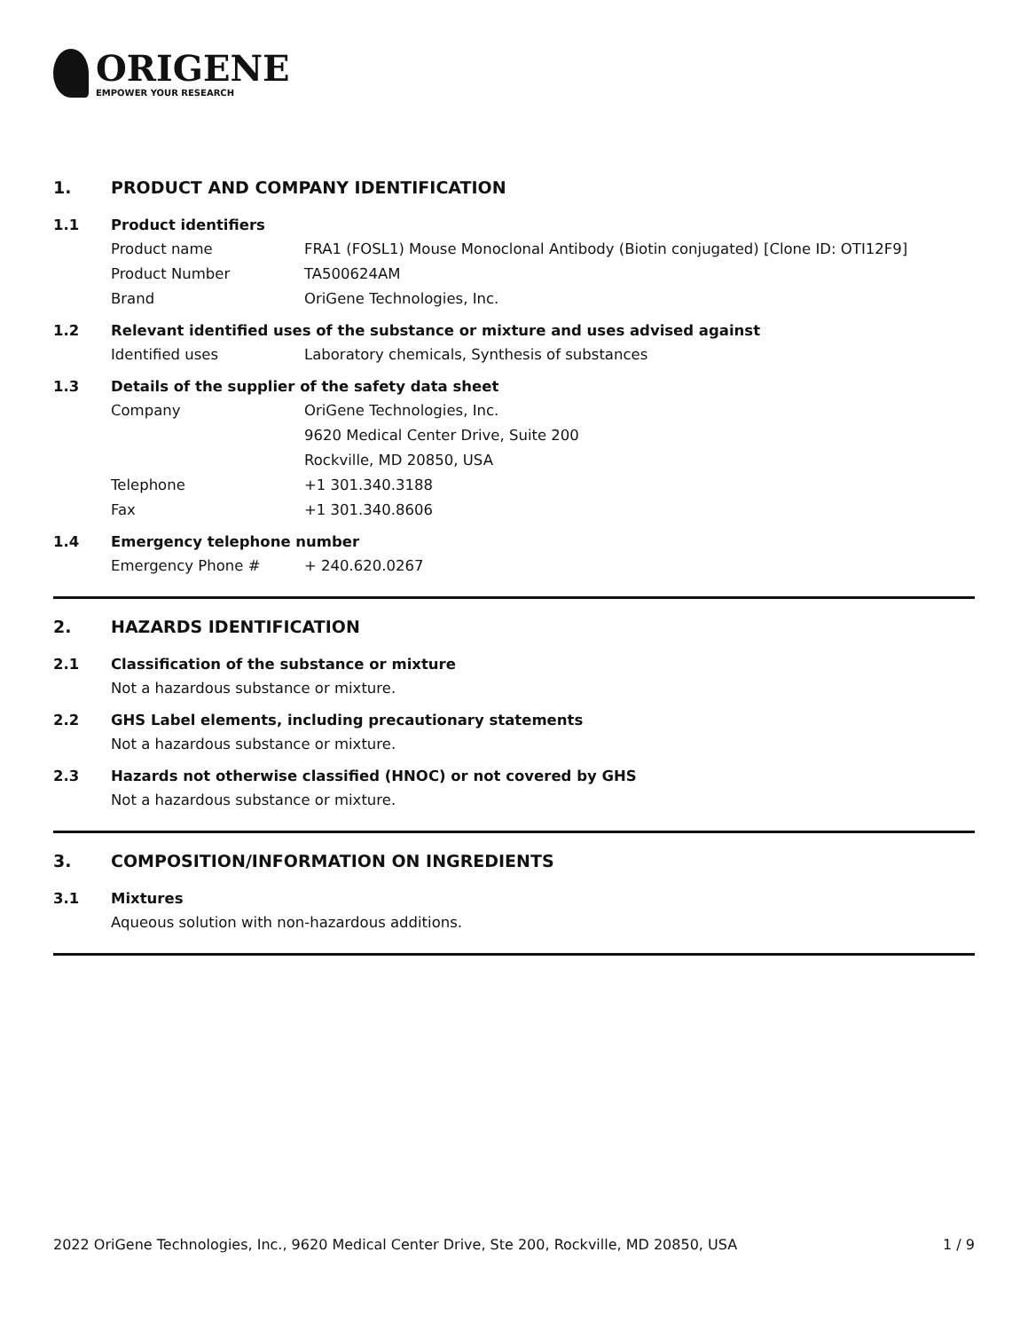ORIGENE
EMPOWER YOUR RESEARCH
1. PRODUCT AND COMPANY IDENTIFICATION
1.1 Product identifiers
Product name FRA1 (FOSL1) Mouse Monoclonal Antibody (Biotin conjugated) [Clone ID: OTI12F9]
Product Number TA500624AM
Brand OriGene Technologies, Inc.
1.2 Relevant identified uses of the substance or mixture and uses advised against
Identified uses Laboratory chemicals, Synthesis of substances
1.3 Details of the supplier of the safety data sheet
Company OriGene Technologies, Inc.
9620 Medical Center Drive, Suite 200
Rockville, MD 20850, USA
Telephone +1 301.340.3188
Fax +1 301.340.8606
1.4 Emergency telephone number
Emergency Phone # + 240.620.0267
2. HAZARDS IDENTIFICATION
2.1 Classification of the substance or mixture
Not a hazardous substance or mixture.
2.2 GHS Label elements, including precautionary statements
Not a hazardous substance or mixture.
2.3 Hazards not otherwise classified (HNOC) or not covered by GHS
Not a hazardous substance or mixture.
3. COMPOSITION/INFORMATION ON INGREDIENTS
3.1 Mixtures
Aqueous solution with non-hazardous additions.
2022 OriGene Technologies, Inc., 9620 Medical Center Drive, Ste 200, Rockville, MD 20850, USA 1 / 9